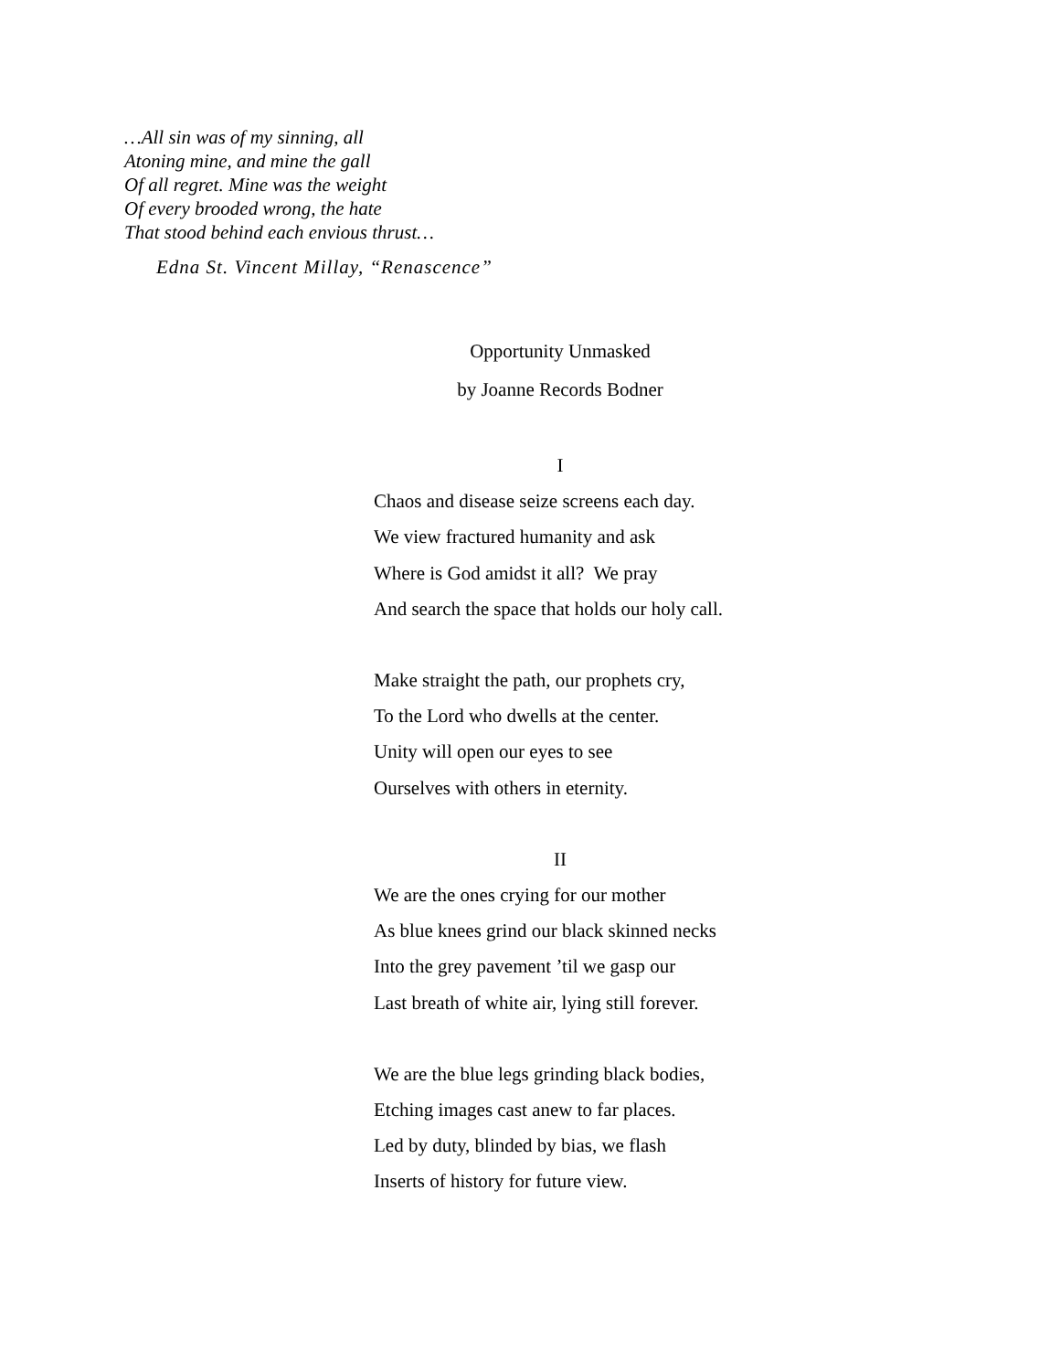…All sin was of my sinning, all
Atoning mine, and mine the gall
Of all regret. Mine was the weight
Of every brooded wrong, the hate
That stood behind each envious thrust…
Edna St. Vincent Millay, “Renascence”
Opportunity Unmasked
by Joanne Records Bodner
I
Chaos and disease seize screens each day.
We view fractured humanity and ask
Where is God amidst it all? We pray
And search the space that holds our holy call.
Make straight the path, our prophets cry,
To the Lord who dwells at the center.
Unity will open our eyes to see
Ourselves with others in eternity.
II
We are the ones crying for our mother
As blue knees grind our black skinned necks
Into the grey pavement ’til we gasp our
Last breath of white air, lying still forever.
We are the blue legs grinding black bodies,
Etching images cast anew to far places.
Led by duty, blinded by bias, we flash
Inserts of history for future view.